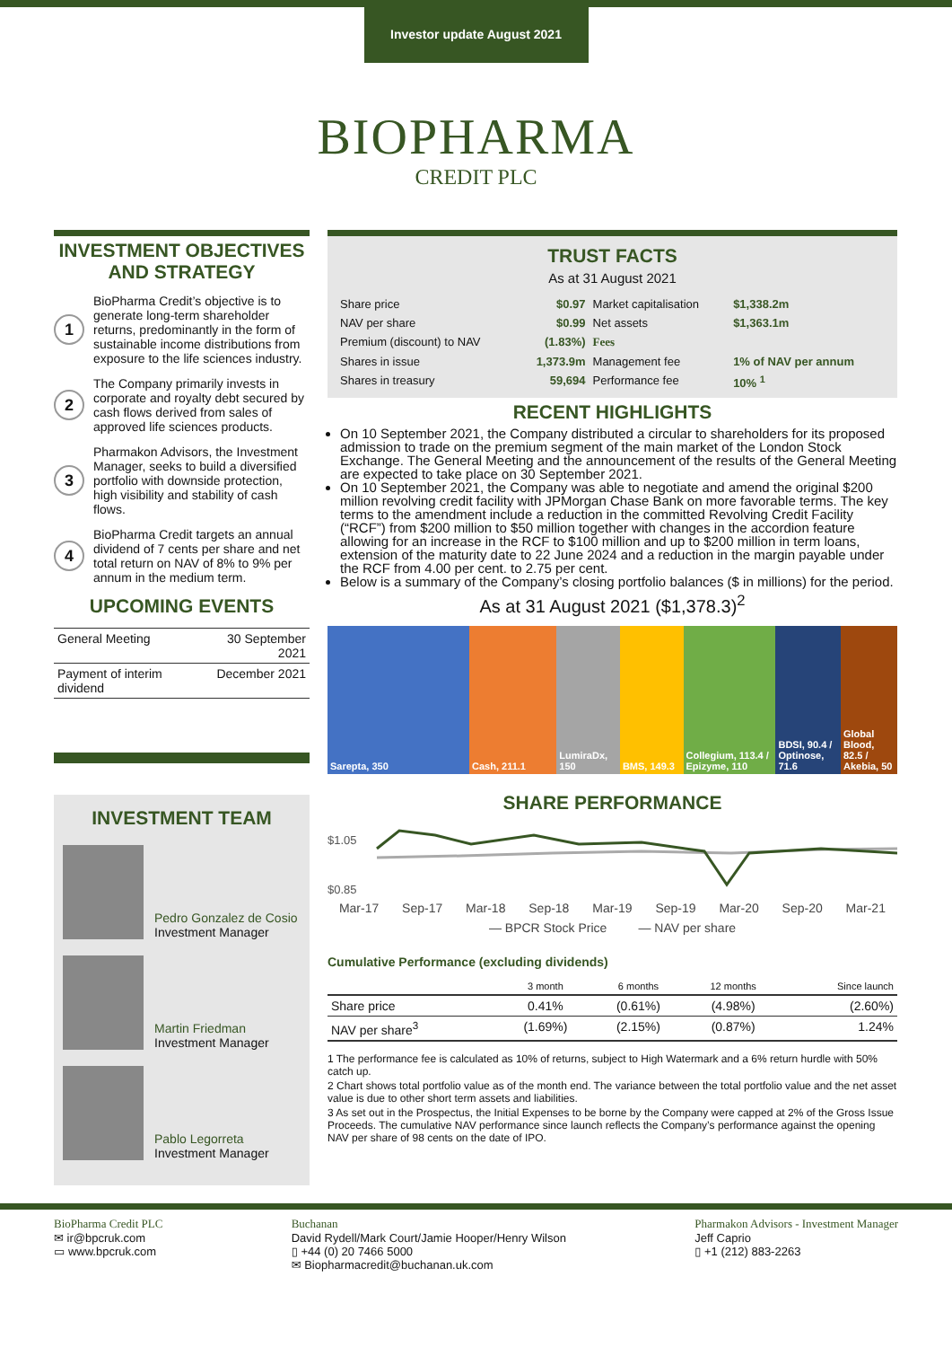Investor update August 2021
BIOPHARMA
CREDIT PLC
INVESTMENT OBJECTIVES AND STRATEGY
1
BioPharma Credit’s objective is to generate long-term shareholder returns, predominantly in the form of sustainable income distributions from exposure to the life sciences industry.
2
The Company primarily invests in corporate and royalty debt secured by cash flows derived from sales of approved life sciences products.
3
Pharmakon Advisors, the Investment Manager, seeks to build a diversified portfolio with downside protection, high visibility and stability of cash flows.
4
BioPharma Credit targets an annual dividend of 7 cents per share and net total return on NAV of 8% to 9% per annum in the medium term.
UPCOMING EVENTS
| General Meeting | 30 September 2021 |
| Payment of interim dividend | December 2021 |
INVESTMENT TEAM
Pedro Gonzalez de Cosio
Investment Manager
Martin Friedman
Investment Manager
Pablo Legorreta
Investment Manager
TRUST FACTS
As at 31 August 2021
| Share price | $0.97 | Market capitalisation | $1,338.2m |
| NAV per share | $0.99 | Net assets | $1,363.1m |
| Premium (discount) to NAV | (1.83%) | Fees | |
| Shares in issue | 1,373.9m | Management fee | 1% of NAV per annum |
| Shares in treasury | 59,694 | Performance fee | 10% <sup>1</sup> |
RECENT HIGHLIGHTS
On 10 September 2021, the Company distributed a circular to shareholders for its proposed admission to trade on the premium segment of the main market of the London Stock Exchange. The General Meeting and the announcement of the results of the General Meeting are expected to take place on 30 September 2021.
On 10 September 2021, the Company was able to negotiate and amend the original $200 million revolving credit facility with JPMorgan Chase Bank on more favorable terms. The key terms to the amendment include a reduction in the committed Revolving Credit Facility (“RCF”) from $200 million to $50 million together with changes in the accordion feature allowing for an increase in the RCF to $100 million and up to $200 million in term loans, extension of the maturity date to 22 June 2024 and a reduction in the margin payable under the RCF from 4.00 per cent. to 2.75 per cent.
Below is a summary of the Company’s closing portfolio balances ($ in millions) for the period.
As at 31 August 2021 ($1,378.3)<sup>2</sup>
Sarepta, 350 Cash, 211.1 LumiraDx, 150
BMS, 149.3 Collegium, 113.4 / Epizyme, 110
BDSI, 90.4 / Optinose, 71.6
Global Blood, 82.5 / Akebia, 50
SHARE PERFORMANCE
$1.05
$0.85
Mar-17 Sep-17 Mar-18 Sep-18 Mar-19 Sep-19 Mar-20 Sep-20 Mar-21
— BPCR Stock Price — NAV per share
Cumulative Performance (excluding dividends)
| | 3 month | 6 months | 12 months | Since launch |
| --- | --- | --- | --- | --- |
| Share price | 0.41% | (0.61%) | (4.98%) | (2.60%) |
| NAV per share<sup>3</sup> | (1.69%) | (2.15%) | (0.87%) | 1.24% |
1 The performance fee is calculated as 10% of returns, subject to High Watermark and a 6% return hurdle with 50% catch up.
2 Chart shows total portfolio value as of the month end. The variance between the total portfolio value and the net asset value is due to other short term assets and liabilities.
3 As set out in the Prospectus, the Initial Expenses to be borne by the Company were capped at 2% of the Gross Issue Proceeds. The cumulative NAV performance since launch reflects the Company’s performance against the opening NAV per share of 98 cents on the date of IPO.
BioPharma Credit PLC
✉ ir@bpcruk.com
▭ www.bpcruk.com
Buchanan
David Rydell/Mark Court/Jamie Hooper/Henry Wilson
▯ +44 (0) 20 7466 5000
✉ Biopharmacredit@buchanan.uk.com
Pharmakon Advisors - Investment Manager
Jeff Caprio
▯ +1 (212) 883-2263